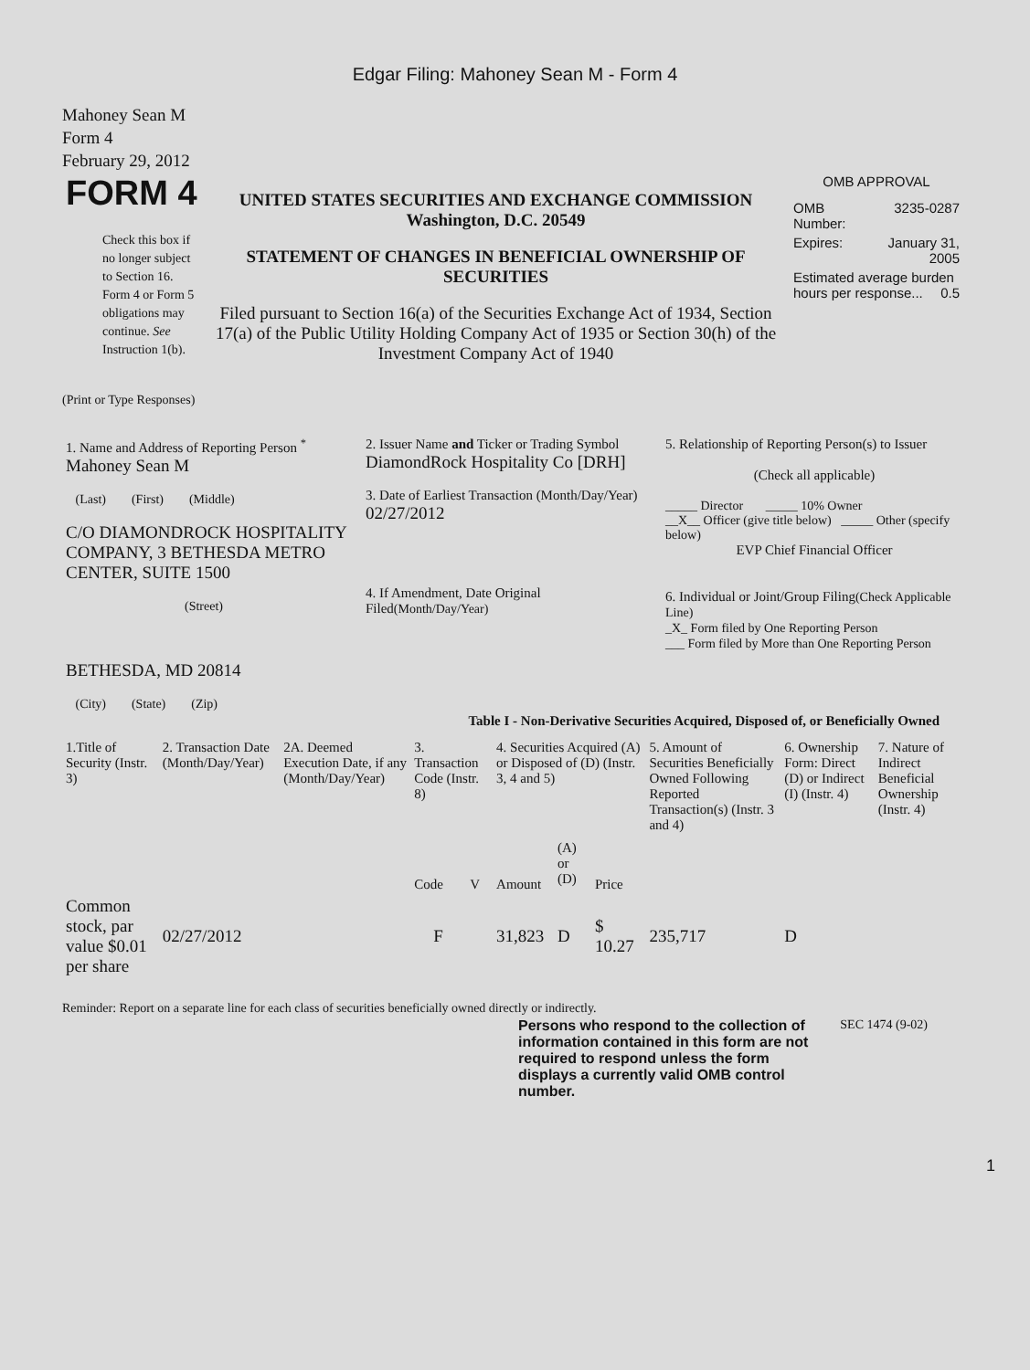Edgar Filing: Mahoney Sean M - Form 4
Mahoney Sean M
Form 4
February 29, 2012
| FORM 4 Check this box if no longer subject to Section 16. Form 4 or Form 5 obligations may continue. See Instruction 1(b). | UNITED STATES SECURITIES AND EXCHANGE COMMISSION Washington, D.C. 20549 STATEMENT OF CHANGES IN BENEFICIAL OWNERSHIP OF SECURITIES Filed pursuant to Section 16(a) of the Securities Exchange Act of 1934, Section 17(a) of the Public Utility Holding Company Act of 1935 or Section 30(h) of the Investment Company Act of 1940 | OMB APPROVAL / OMB Number: / 3235-0287 / / Expires: / January 31, 2005 / / Estimated average burden hours per response... 0.5 / / |
(Print or Type Responses)
| 1. Name and Address of Reporting Person <sup>*</sup> Mahoney Sean M (Last) (First) (Middle) C/O DIAMONDROCK HOSPITALITY COMPANY, 3 BETHESDA METRO CENTER, SUITE 1500 (Street) BETHESDA, MD 20814 (City) (State) (Zip) | 2. Issuer Name and Ticker or Trading Symbol DiamondRock Hospitality Co [DRH] 3. Date of Earliest Transaction (Month/Day/Year) 02/27/2012 4. If Amendment, Date Original Filed (Month/Day/Year) | 5. Relationship of Reporting Person(s) to Issuer (Check all applicable) _____ Director _____ 10% Owner __X__ Officer (give title below) _____ Other (specify below) EVP Chief Financial Officer 6. Individual or Joint/Group Filing (Check Applicable Line) _X_ Form filed by One Reporting Person ___ Form filed by More than One Reporting Person |
Table I - Non-Derivative Securities Acquired, Disposed of, or Beneficially Owned
| 1.Title of Security (Instr. 3) | 2. Transaction Date (Month/Day/Year) | 2A. Deemed Execution Date, if any (Month/Day/Year) | 3. Transaction Code (Instr. 8) | | 4. Securities Acquired (A) or Disposed of (D) (Instr. 3, 4 and 5) | | | 5. Amount of Securities Beneficially Owned Following Reported Transaction(s) (Instr. 3 and 4) | 6. Ownership Form: Direct (D) or Indirect (I) (Instr. 4) | 7. Nature of Indirect Beneficial Ownership (Instr. 4) |
| --- | --- | --- | --- | --- | --- | --- | --- | --- | --- | --- |
| | | | Code | V | Amount | (A) or (D) | Price | | | |
| Common stock, par value $0.01 per share | 02/27/2012 | | F | | 31,823 | D | $ 10.27 | 235,717 | D | |
Reminder: Report on a separate line for each class of securities beneficially owned directly or indirectly.
| Persons who respond to the collection of information contained in this form are not required to respond unless the form displays a currently valid OMB control number. | SEC 1474 (9-02) |
1